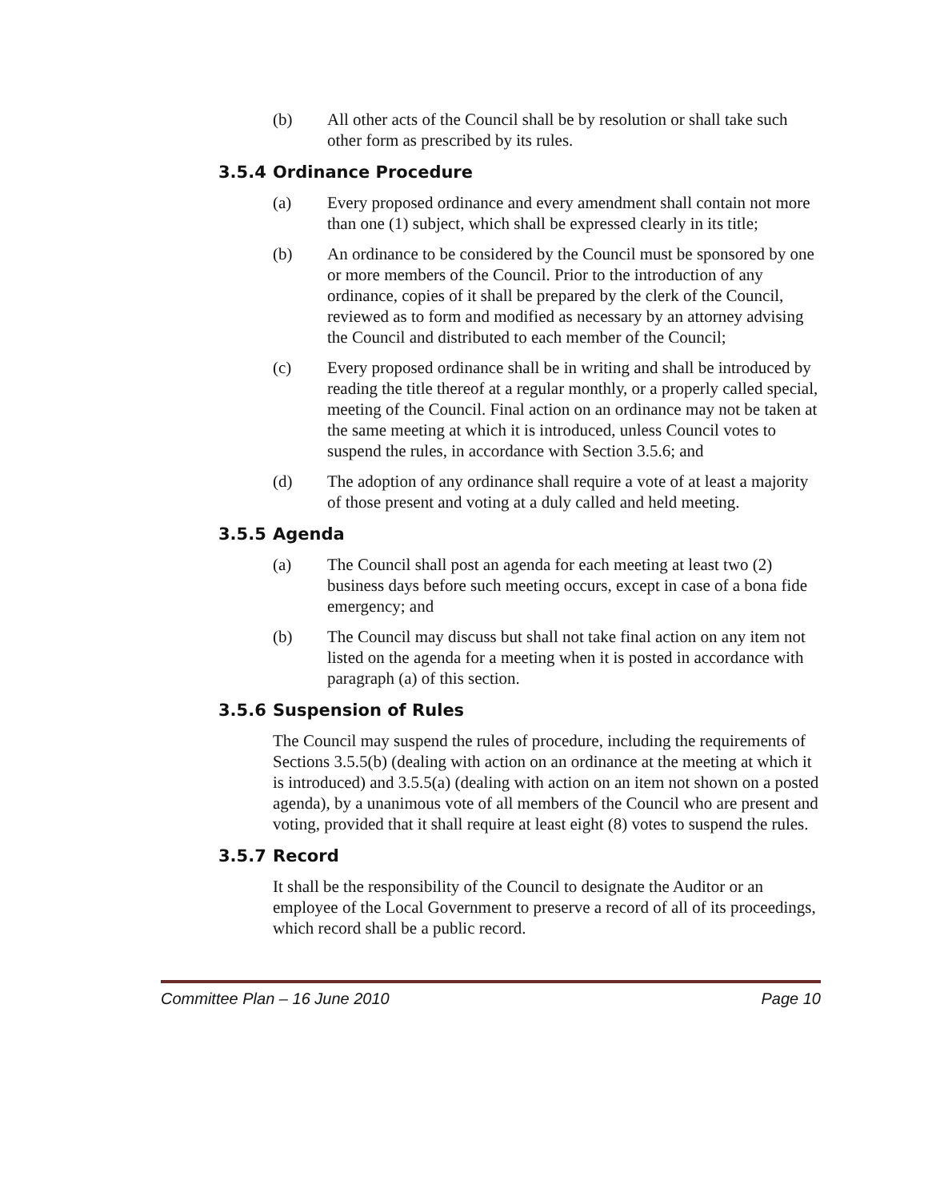(b) All other acts of the Council shall be by resolution or shall take such other form as prescribed by its rules.
3.5.4 Ordinance Procedure
(a) Every proposed ordinance and every amendment shall contain not more than one (1) subject, which shall be expressed clearly in its title;
(b) An ordinance to be considered by the Council must be sponsored by one or more members of the Council. Prior to the introduction of any ordinance, copies of it shall be prepared by the clerk of the Council, reviewed as to form and modified as necessary by an attorney advising the Council and distributed to each member of the Council;
(c) Every proposed ordinance shall be in writing and shall be introduced by reading the title thereof at a regular monthly, or a properly called special, meeting of the Council. Final action on an ordinance may not be taken at the same meeting at which it is introduced, unless Council votes to suspend the rules, in accordance with Section 3.5.6; and
(d) The adoption of any ordinance shall require a vote of at least a majority of those present and voting at a duly called and held meeting.
3.5.5 Agenda
(a) The Council shall post an agenda for each meeting at least two (2) business days before such meeting occurs, except in case of a bona fide emergency; and
(b) The Council may discuss but shall not take final action on any item not listed on the agenda for a meeting when it is posted in accordance with paragraph (a) of this section.
3.5.6 Suspension of Rules
The Council may suspend the rules of procedure, including the requirements of Sections 3.5.5(b) (dealing with action on an ordinance at the meeting at which it is introduced) and 3.5.5(a) (dealing with action on an item not shown on a posted agenda), by a unanimous vote of all members of the Council who are present and voting, provided that it shall require at least eight (8) votes to suspend the rules.
3.5.7 Record
It shall be the responsibility of the Council to designate the Auditor or an employee of the Local Government to preserve a record of all of its proceedings, which record shall be a public record.
Committee Plan – 16 June 2010 Page 10